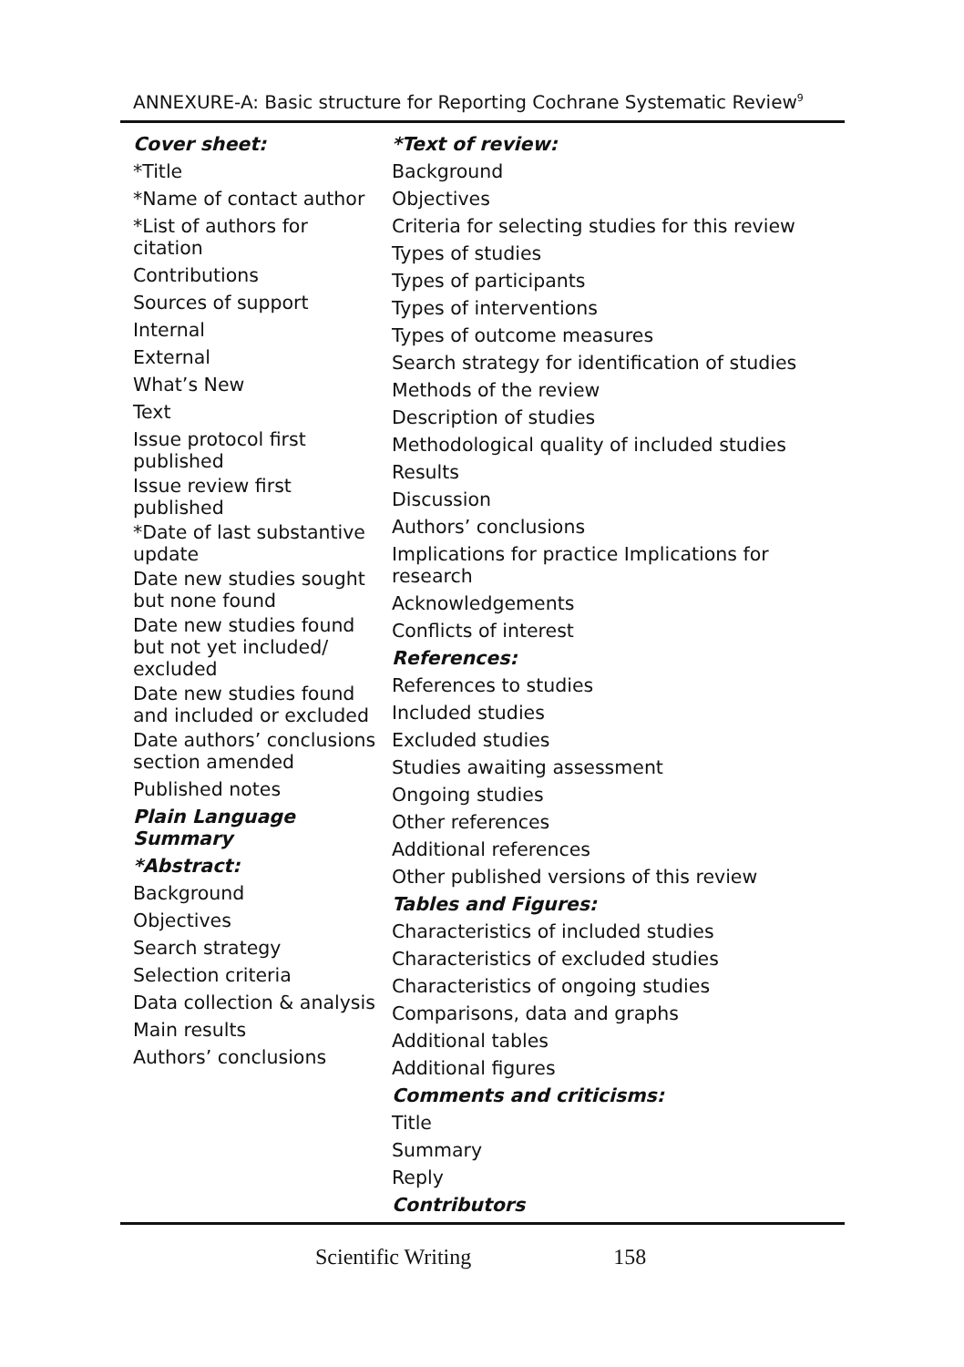ANNEXURE-A: Basic structure for Reporting Cochrane Systematic Review<sup>9</sup>
Cover sheet:
*Title
*Name of contact author
*List of authors for
citation
Contributions
Sources of support
Internal
External
What’s New
Text
Issue protocol first
published
Issue review first
published
*Date of last substantive
update
Date new studies sought
but none found
Date new studies found
but not yet included/
excluded
Date new studies found
and included or excluded
Date authors’ conclusions
section amended
Published notes
Plain Language
Summary
*Abstract:
Background
Objectives
Search strategy
Selection criteria
Data collection & analysis
Main results
Authors’ conclusions
*Text of review:
Background
Objectives
Criteria for selecting studies for this review
Types of studies
Types of participants
Types of interventions
Types of outcome measures
Search strategy for identification of studies
Methods of the review
Description of studies
Methodological quality of included studies
Results
Discussion
Authors’ conclusions
Implications for practice Implications for
research
Acknowledgements
Conflicts of interest
References:
References to studies
Included studies
Excluded studies
Studies awaiting assessment
Ongoing studies
Other references
Additional references
Other published versions of this review
Tables and Figures:
Characteristics of included studies
Characteristics of excluded studies
Characteristics of ongoing studies
Comparisons, data and graphs
Additional tables
Additional figures
Comments and criticisms:
Title
Summary
Reply
Contributors
Scientific Writing 158